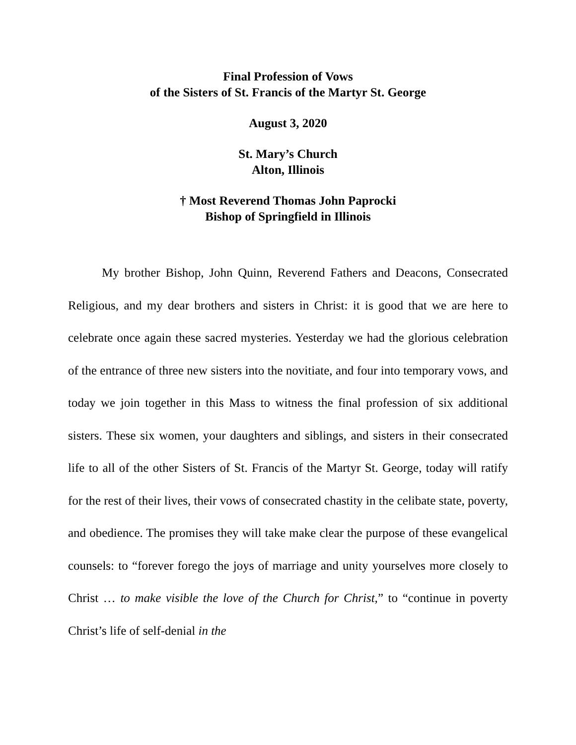Final Profession of Vows
of the Sisters of St. Francis of the Martyr St. George
August 3, 2020
St. Mary’s Church
Alton, Illinois
† Most Reverend Thomas John Paprocki
Bishop of Springfield in Illinois
My brother Bishop, John Quinn, Reverend Fathers and Deacons, Consecrated Religious, and my dear brothers and sisters in Christ: it is good that we are here to celebrate once again these sacred mysteries. Yesterday we had the glorious celebration of the entrance of three new sisters into the novitiate, and four into temporary vows, and today we join together in this Mass to witness the final profession of six additional sisters. These six women, your daughters and siblings, and sisters in their consecrated life to all of the other Sisters of St. Francis of the Martyr St. George, today will ratify for the rest of their lives, their vows of consecrated chastity in the celibate state, poverty, and obedience. The promises they will take make clear the purpose of these evangelical counsels: to “forever forego the joys of marriage and unity yourselves more closely to Christ … to make visible the love of the Church for Christ,” to “continue in poverty Christ’s life of self-denial in the